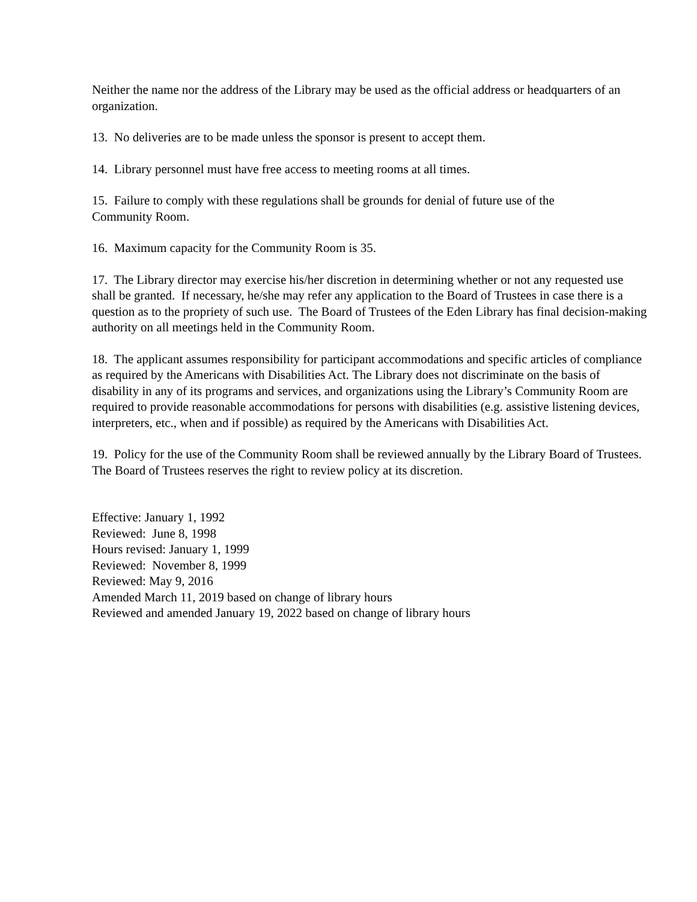Neither the name nor the address of the Library may be used as the official address or headquarters of an organization.
13. No deliveries are to be made unless the sponsor is present to accept them.
14. Library personnel must have free access to meeting rooms at all times.
15. Failure to comply with these regulations shall be grounds for denial of future use of the
Community Room.
16. Maximum capacity for the Community Room is 35.
17. The Library director may exercise his/her discretion in determining whether or not any requested use shall be granted. If necessary, he/she may refer any application to the Board of Trustees in case there is a question as to the propriety of such use. The Board of Trustees of the Eden Library has final decision-making authority on all meetings held in the Community Room.
18. The applicant assumes responsibility for participant accommodations and specific articles of compliance as required by the Americans with Disabilities Act. The Library does not discriminate on the basis of disability in any of its programs and services, and organizations using the Library’s Community Room are required to provide reasonable accommodations for persons with disabilities (e.g. assistive listening devices, interpreters, etc., when and if possible) as required by the Americans with Disabilities Act.
19. Policy for the use of the Community Room shall be reviewed annually by the Library Board of Trustees. The Board of Trustees reserves the right to review policy at its discretion.
Effective: January 1, 1992
Reviewed: June 8, 1998
Hours revised: January 1, 1999
Reviewed: November 8, 1999
Reviewed: May 9, 2016
Amended March 11, 2019 based on change of library hours
Reviewed and amended January 19, 2022 based on change of library hours